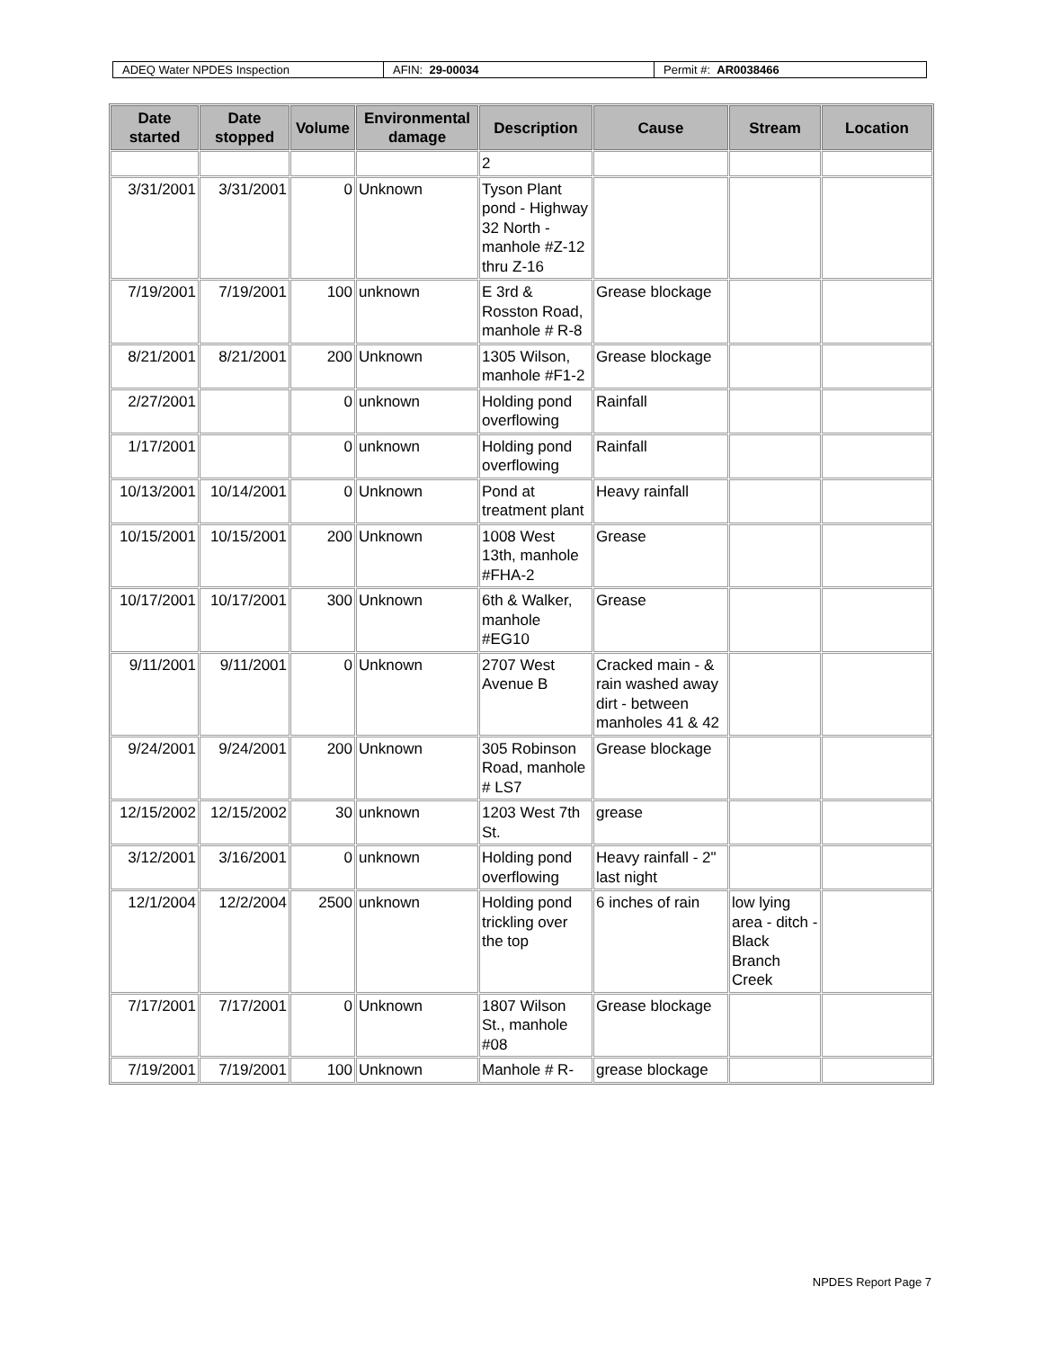| ADEQ Water NPDES Inspection | AFIN: 29-00034 | Permit #: AR0038466 |
| Date started | Date stopped | Volume | Environmental damage | Description | Cause | Stream | Location |
| --- | --- | --- | --- | --- | --- | --- | --- |
| | | | | 2 | | | |
| 3/31/2001 | 3/31/2001 | 0 | Unknown | Tyson Plant pond - Highway 32 North - manhole #Z-12 thru Z-16 | | | |
| 7/19/2001 | 7/19/2001 | 100 | unknown | E 3rd & Rosston Road, manhole # R-8 | Grease blockage | | |
| 8/21/2001 | 8/21/2001 | 200 | Unknown | 1305 Wilson, manhole #F1-2 | Grease blockage | | |
| 2/27/2001 | | 0 | unknown | Holding pond overflowing | Rainfall | | |
| 1/17/2001 | | 0 | unknown | Holding pond overflowing | Rainfall | | |
| 10/13/2001 | 10/14/2001 | 0 | Unknown | Pond at treatment plant | Heavy rainfall | | |
| 10/15/2001 | 10/15/2001 | 200 | Unknown | 1008 West 13th, manhole #FHA-2 | Grease | | |
| 10/17/2001 | 10/17/2001 | 300 | Unknown | 6th & Walker, manhole #EG10 | Grease | | |
| 9/11/2001 | 9/11/2001 | 0 | Unknown | 2707 West Avenue B | Cracked main - & rain washed away dirt - between manholes 41 & 42 | | |
| 9/24/2001 | 9/24/2001 | 200 | Unknown | 305 Robinson Road, manhole # LS7 | Grease blockage | | |
| 12/15/2002 | 12/15/2002 | 30 | unknown | 1203 West 7th St. | grease | | |
| 3/12/2001 | 3/16/2001 | 0 | unknown | Holding pond overflowing | Heavy rainfall - 2" last night | | |
| 12/1/2004 | 12/2/2004 | 2500 | unknown | Holding pond trickling over the top | 6 inches of rain | low lying area - ditch - Black Branch Creek | |
| 7/17/2001 | 7/17/2001 | 0 | Unknown | 1807 Wilson St., manhole #08 | Grease blockage | | |
| 7/19/2001 | 7/19/2001 | 100 | Unknown | Manhole # R- | grease blockage | | |
NPDES Report Page 7